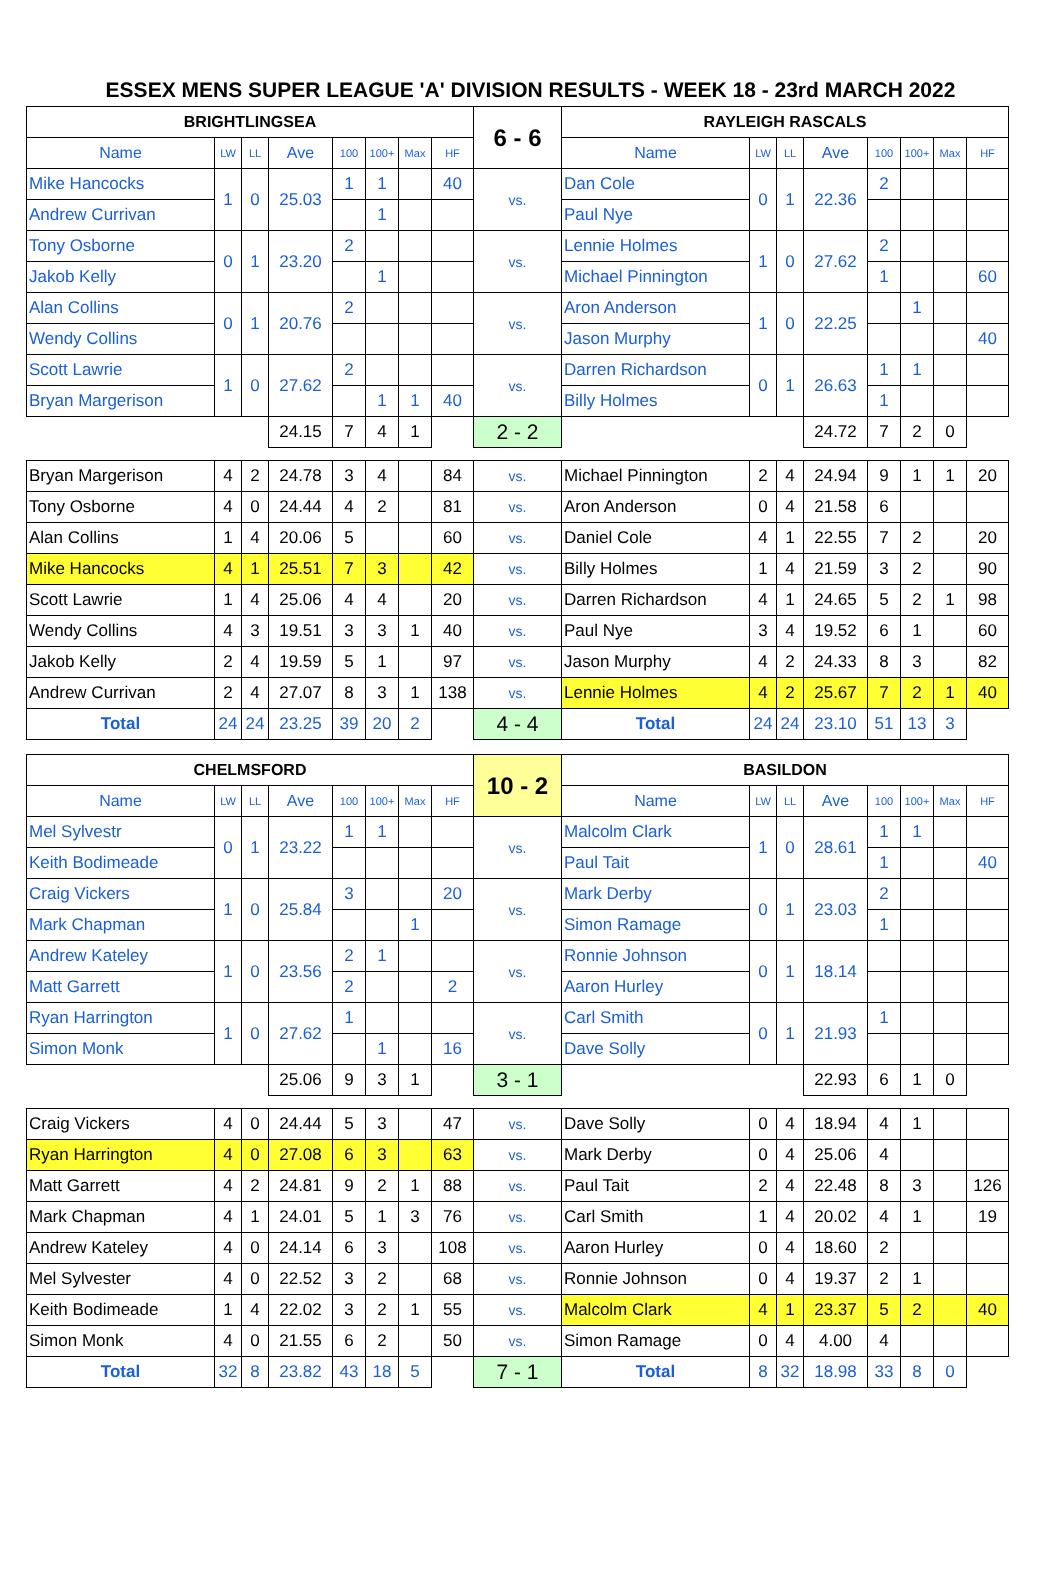ESSEX MENS SUPER LEAGUE 'A' DIVISION RESULTS - WEEK 18 - 23rd MARCH 2022
| BRIGHTLINGSEA | | | | | | | | 6 - 6 | RAYLEIGH RASCALS | | | | | | | |
| Name | LW | LL | Ave | 100 | 100+ | Max | HF | | Name | LW | LL | Ave | 100 | 100+ | Max | HF |
| Mike Hancocks | 1 | 0 | 25.03 | 1 | 1 | | 40 | vs. | Dan Cole | 0 | 1 | 22.36 | 2 | | | |
| Andrew Currivan | | | | | 1 | | | | Paul Nye | | | | | | | |
| Tony Osborne | 0 | 1 | 23.20 | 2 | | | | vs. | Lennie Holmes | 1 | 0 | 27.62 | 2 | | | |
| Jakob Kelly | | | | | 1 | | | | Michael Pinnington | | | | 1 | | | 60 |
| Alan Collins | 0 | 1 | 20.76 | 2 | | | | vs. | Aron Anderson | 1 | 0 | 22.25 | | 1 | | |
| Wendy Collins | | | | | | | | | Jason Murphy | | | | | | | 40 |
| Scott Lawrie | 1 | 0 | 27.62 | 2 | | | | vs. | Darren Richardson | 0 | 1 | 26.63 | 1 | 1 | | |
| Bryan Margerison | | | | | 1 | 1 | 40 | | Billy Holmes | | | | 1 | | | |
| | | | 24.15 | 7 | 4 | 1 | | 2 - 2 | | | | 24.72 | 7 | 2 | 0 | |
| Bryan Margerison | 4 | 2 | 24.78 | 3 | 4 | | 84 | vs. | Michael Pinnington | 2 | 4 | 24.94 | 9 | 1 | 1 | 20 |
| Tony Osborne | 4 | 0 | 24.44 | 4 | 2 | | 81 | vs. | Aron Anderson | 0 | 4 | 21.58 | 6 | | | |
| Alan Collins | 1 | 4 | 20.06 | 5 | | | 60 | vs. | Daniel Cole | 4 | 1 | 22.55 | 7 | 2 | | 20 |
| Mike Hancocks | 4 | 1 | 25.51 | 7 | 3 | | 42 | vs. | Billy Holmes | 1 | 4 | 21.59 | 3 | 2 | | 90 |
| Scott Lawrie | 1 | 4 | 25.06 | 4 | 4 | | 20 | vs. | Darren Richardson | 4 | 1 | 24.65 | 5 | 2 | 1 | 98 |
| Wendy Collins | 4 | 3 | 19.51 | 3 | 3 | 1 | 40 | vs. | Paul Nye | 3 | 4 | 19.52 | 6 | 1 | | 60 |
| Jakob Kelly | 2 | 4 | 19.59 | 5 | 1 | | 97 | vs. | Jason Murphy | 4 | 2 | 24.33 | 8 | 3 | | 82 |
| Andrew Currivan | 2 | 4 | 27.07 | 8 | 3 | 1 | 138 | vs. | Lennie Holmes | 4 | 2 | 25.67 | 7 | 2 | 1 | 40 |
| Total | 24 | 24 | 23.25 | 39 | 20 | 2 | | 4 - 4 | Total | 24 | 24 | 23.10 | 51 | 13 | 3 | |
| CHELMSFORD | | | | | | | | 10 - 2 | BASILDON | | | | | | | |
| Name | LW | LL | Ave | 100 | 100+ | Max | HF | | Name | LW | LL | Ave | 100 | 100+ | Max | HF |
| Mel Sylvestr | 0 | 1 | 23.22 | 1 | 1 | | | vs. | Malcolm Clark | 1 | 0 | 28.61 | 1 | 1 | | |
| Keith Bodimeade | | | | | | | | | Paul Tait | | | | 1 | | | 40 |
| Craig Vickers | 1 | 0 | 25.84 | 3 | | | 20 | vs. | Mark Derby | 0 | 1 | 23.03 | 2 | | | |
| Mark Chapman | | | | | | 1 | | | Simon Ramage | | | | 1 | | | |
| Andrew Kateley | 1 | 0 | 23.56 | 2 | 1 | | | vs. | Ronnie Johnson | 0 | 1 | 18.14 | | | | |
| Matt Garrett | | | | 2 | | | 2 | | Aaron Hurley | | | | | | | |
| Ryan Harrington | 1 | 0 | 27.62 | 1 | | | | vs. | Carl Smith | 0 | 1 | 21.93 | 1 | | | |
| Simon Monk | | | | | 1 | | 16 | | Dave Solly | | | | | | | |
| | | | 25.06 | 9 | 3 | 1 | | 3 - 1 | | | | 22.93 | 6 | 1 | 0 | |
| Craig Vickers | 4 | 0 | 24.44 | 5 | 3 | | 47 | vs. | Dave Solly | 0 | 4 | 18.94 | 4 | 1 | | |
| Ryan Harrington | 4 | 0 | 27.08 | 6 | 3 | | 63 | vs. | Mark Derby | 0 | 4 | 25.06 | 4 | | | |
| Matt Garrett | 4 | 2 | 24.81 | 9 | 2 | 1 | 88 | vs. | Paul Tait | 2 | 4 | 22.48 | 8 | 3 | | 126 |
| Mark Chapman | 4 | 1 | 24.01 | 5 | 1 | 3 | 76 | vs. | Carl Smith | 1 | 4 | 20.02 | 4 | 1 | | 19 |
| Andrew Kateley | 4 | 0 | 24.14 | 6 | 3 | | 108 | vs. | Aaron Hurley | 0 | 4 | 18.60 | 2 | | | |
| Mel Sylvester | 4 | 0 | 22.52 | 3 | 2 | | 68 | vs. | Ronnie Johnson | 0 | 4 | 19.37 | 2 | 1 | | |
| Keith Bodimeade | 1 | 4 | 22.02 | 3 | 2 | 1 | 55 | vs. | Malcolm Clark | 4 | 1 | 23.37 | 5 | 2 | | 40 |
| Simon Monk | 4 | 0 | 21.55 | 6 | 2 | | 50 | vs. | Simon Ramage | 0 | 4 | 4.00 | 4 | | | |
| Total | 32 | 8 | 23.82 | 43 | 18 | 5 | | 7 - 1 | Total | 8 | 32 | 18.98 | 33 | 8 | 0 | |